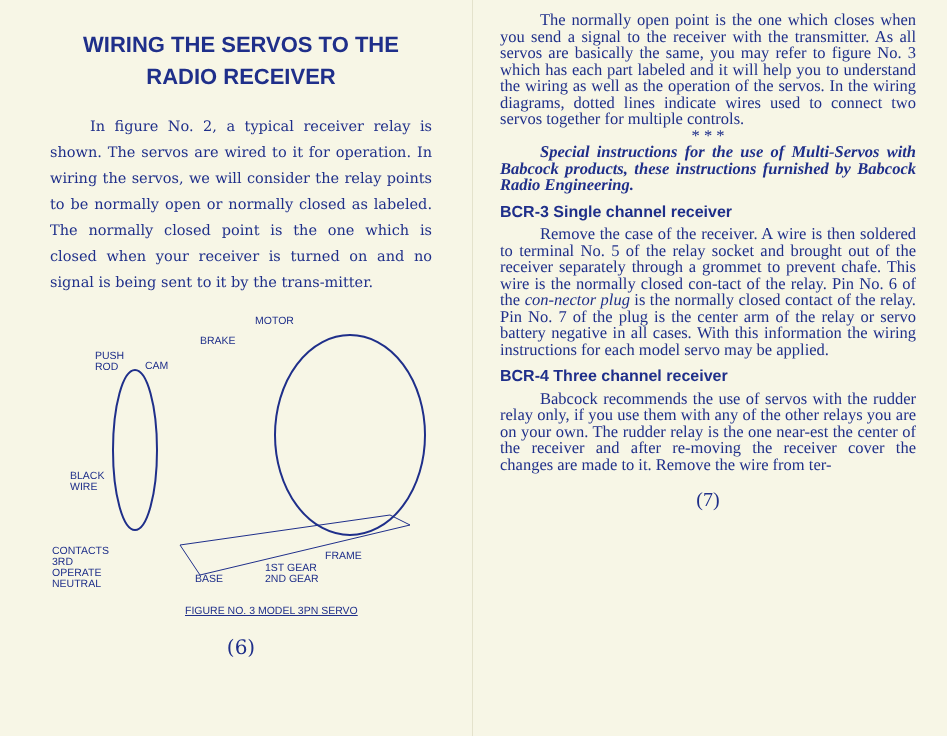WIRING THE SERVOS TO THE
RADIO RECEIVER
In figure No. 2, a typical receiver relay is shown. The servos are wired to it for operation. In wiring the servos, we will consider the relay points to be normally open or normally closed as labeled. The normally closed point is the one which is closed when your receiver is turned on and no signal is being sent to it by the trans-mitter.
MOTOR
BRAKE
PUSH
ROD CAM
BLACK
WIRE
CONTACTS
3RD
OPERATE
NEUTRAL
FRAME
BASE
1ST GEAR
2ND GEAR
FIGURE NO. 3 MODEL 3PN SERVO
(6)
The normally open point is the one which closes when you send a signal to the receiver with the transmitter. As all servos are basically the same, you may refer to figure No. 3 which has each part labeled and it will help you to understand the wiring as well as the operation of the servos. In the wiring diagrams, dotted lines indicate wires used to connect two servos together for multiple controls.
* * *
Special instructions for the use of Multi-Servos with Babcock products, these instructions furnished by Babcock Radio Engineering.
BCR-3 Single channel receiver
Remove the case of the receiver. A wire is then soldered to terminal No. 5 of the relay socket and brought out of the receiver separately through a grommet to prevent chafe. This wire is the normally closed con-tact of the relay. Pin No. 6 of the con-nector plug is the normally closed contact of the relay. Pin No. 7 of the plug is the center arm of the relay or servo battery negative in all cases. With this information the wiring instructions for each model servo may be applied.
BCR-4 Three channel receiver
Babcock recommends the use of servos with the rudder relay only, if you use them with any of the other relays you are on your own. The rudder relay is the one near-est the center of the receiver and after re-moving the receiver cover the changes are made to it. Remove the wire from ter-
(7)